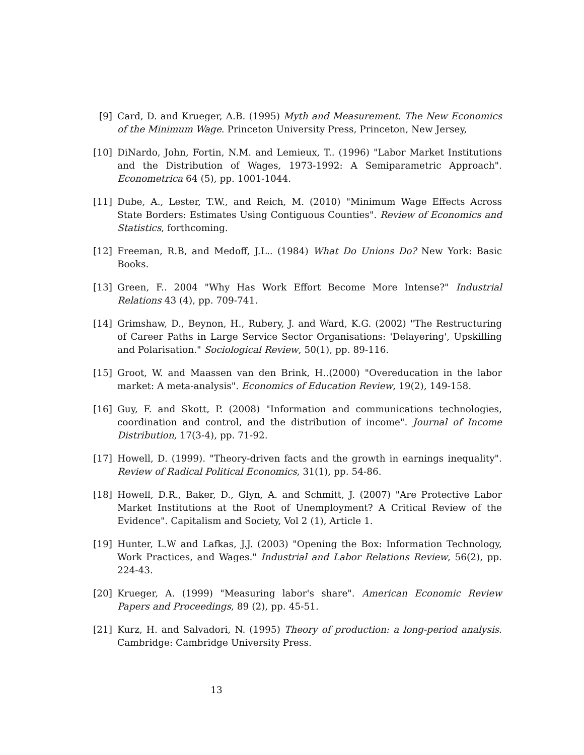[9] Card, D. and Krueger, A.B. (1995) Myth and Measurement. The New Economics of the Minimum Wage. Princeton University Press, Princeton, New Jersey,
[10] DiNardo, John, Fortin, N.M. and Lemieux, T.. (1996) "Labor Market Institutions and the Distribution of Wages, 1973-1992: A Semiparametric Approach". Econometrica 64 (5), pp. 1001-1044.
[11] Dube, A., Lester, T.W., and Reich, M. (2010) "Minimum Wage Effects Across State Borders: Estimates Using Contiguous Counties". Review of Economics and Statistics, forthcoming.
[12] Freeman, R.B, and Medoff, J.L.. (1984) What Do Unions Do? New York: Basic Books.
[13] Green, F.. 2004 "Why Has Work Effort Become More Intense?" Industrial Relations 43 (4), pp. 709-741.
[14] Grimshaw, D., Beynon, H., Rubery, J. and Ward, K.G. (2002) "The Restructuring of Career Paths in Large Service Sector Organisations: 'Delayering', Upskilling and Polarisation." Sociological Review, 50(1), pp. 89-116.
[15] Groot, W. and Maassen van den Brink, H..(2000) "Overeducation in the labor market: A meta-analysis". Economics of Education Review, 19(2), 149-158.
[16] Guy, F. and Skott, P. (2008) "Information and communications technologies, coordination and control, and the distribution of income". Journal of Income Distribution, 17(3-4), pp. 71-92.
[17] Howell, D. (1999). "Theory-driven facts and the growth in earnings inequality". Review of Radical Political Economics, 31(1), pp. 54-86.
[18] Howell, D.R., Baker, D., Glyn, A. and Schmitt, J. (2007) "Are Protective Labor Market Institutions at the Root of Unemployment? A Critical Review of the Evidence". Capitalism and Society, Vol 2 (1), Article 1.
[19] Hunter, L.W and Lafkas, J.J. (2003) "Opening the Box: Information Technology, Work Practices, and Wages." Industrial and Labor Relations Review, 56(2), pp. 224-43.
[20] Krueger, A. (1999) "Measuring labor's share". American Economic Review Papers and Proceedings, 89 (2), pp. 45-51.
[21] Kurz, H. and Salvadori, N. (1995) Theory of production: a long-period analysis. Cambridge: Cambridge University Press.
13